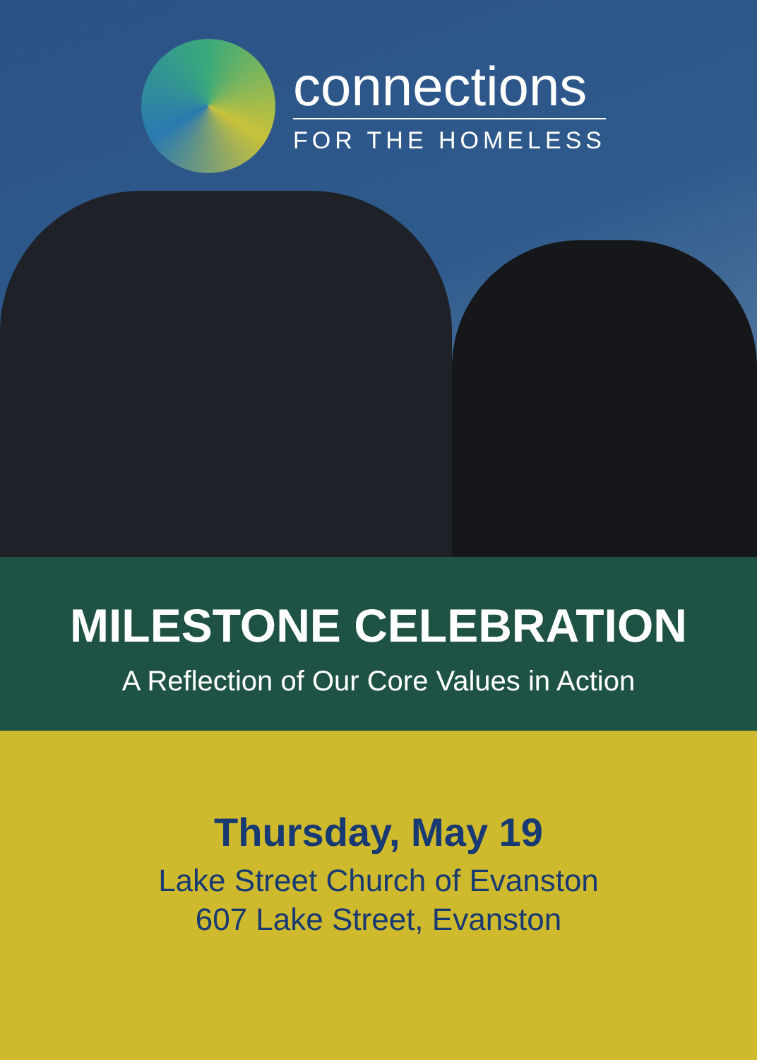connections
FOR THE HOMELESS
MILESTONE CELEBRATION
A Reflection of Our Core Values in Action
Thursday, May 19
Lake Street Church of Evanston
607 Lake Street, Evanston